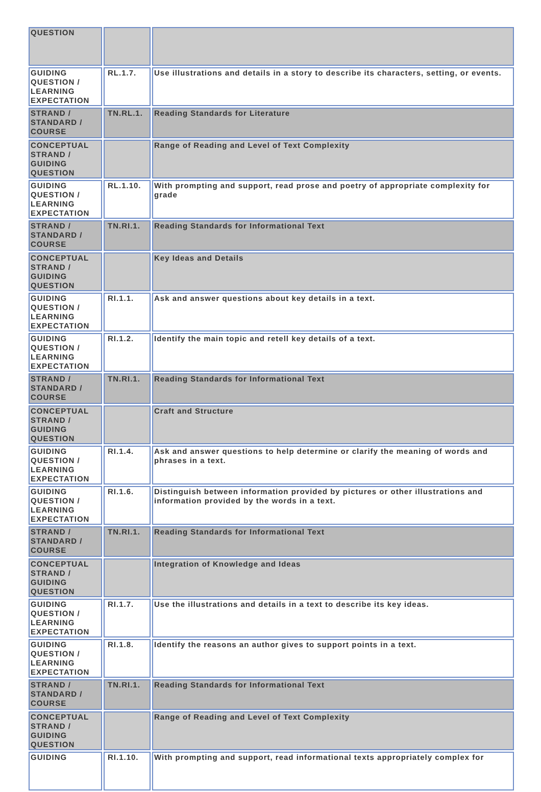| QUESTION | | |
| GUIDING QUESTION / LEARNING EXPECTATION | RL.1.7. | Use illustrations and details in a story to describe its characters, setting, or events. |
| STRAND / STANDARD / COURSE | TN.RL.1. | Reading Standards for Literature |
| CONCEPTUAL STRAND / GUIDING QUESTION | | Range of Reading and Level of Text Complexity |
| GUIDING QUESTION / LEARNING EXPECTATION | RL.1.10. | With prompting and support, read prose and poetry of appropriate complexity for grade |
| STRAND / STANDARD / COURSE | TN.RI.1. | Reading Standards for Informational Text |
| CONCEPTUAL STRAND / GUIDING QUESTION | | Key Ideas and Details |
| GUIDING QUESTION / LEARNING EXPECTATION | RI.1.1. | Ask and answer questions about key details in a text. |
| GUIDING QUESTION / LEARNING EXPECTATION | RI.1.2. | Identify the main topic and retell key details of a text. |
| STRAND / STANDARD / COURSE | TN.RI.1. | Reading Standards for Informational Text |
| CONCEPTUAL STRAND / GUIDING QUESTION | | Craft and Structure |
| GUIDING QUESTION / LEARNING EXPECTATION | RI.1.4. | Ask and answer questions to help determine or clarify the meaning of words and phrases in a text. |
| GUIDING QUESTION / LEARNING EXPECTATION | RI.1.6. | Distinguish between information provided by pictures or other illustrations and information provided by the words in a text. |
| STRAND / STANDARD / COURSE | TN.RI.1. | Reading Standards for Informational Text |
| CONCEPTUAL STRAND / GUIDING QUESTION | | Integration of Knowledge and Ideas |
| GUIDING QUESTION / LEARNING EXPECTATION | RI.1.7. | Use the illustrations and details in a text to describe its key ideas. |
| GUIDING QUESTION / LEARNING EXPECTATION | RI.1.8. | Identify the reasons an author gives to support points in a text. |
| STRAND / STANDARD / COURSE | TN.RI.1. | Reading Standards for Informational Text |
| CONCEPTUAL STRAND / GUIDING QUESTION | | Range of Reading and Level of Text Complexity |
| GUIDING | RI.1.10. | With prompting and support, read informational texts appropriately complex for |